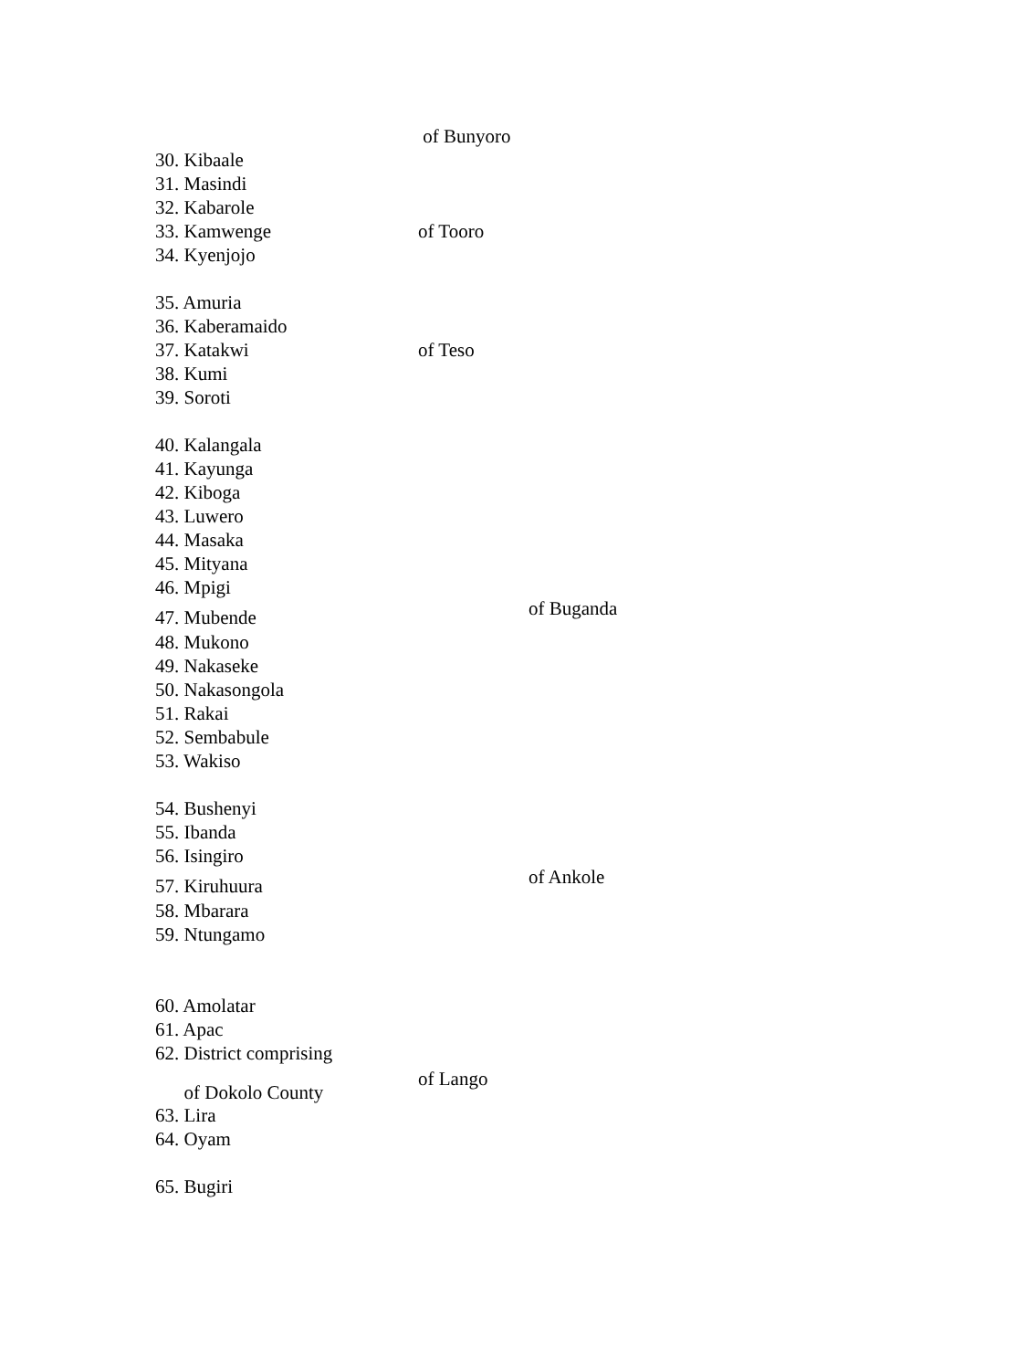of Bunyoro
30. Kibaale
31. Masindi
32. Kabarole
33. Kamwenge of Tooro
34. Kyenjojo
35. Amuria
36. Kaberamaido
37. Katakwi of Teso
38. Kumi
39. Soroti
40. Kalangala
41. Kayunga
42. Kiboga
43. Luwero
44. Masaka
45. Mityana
46. Mpigi
47. Mubende
of Buganda
48. Mukono
49. Nakaseke
50. Nakasongola
51. Rakai
52. Sembabule
53. Wakiso
54. Bushenyi
55. Ibanda
56. Isingiro
57. Kiruhuura
of Ankole
58. Mbarara
59. Ntungamo
60. Amolatar
61. Apac
62. District comprising
of Dokolo County
of Lango
63. Lira
64. Oyam
65. Bugiri